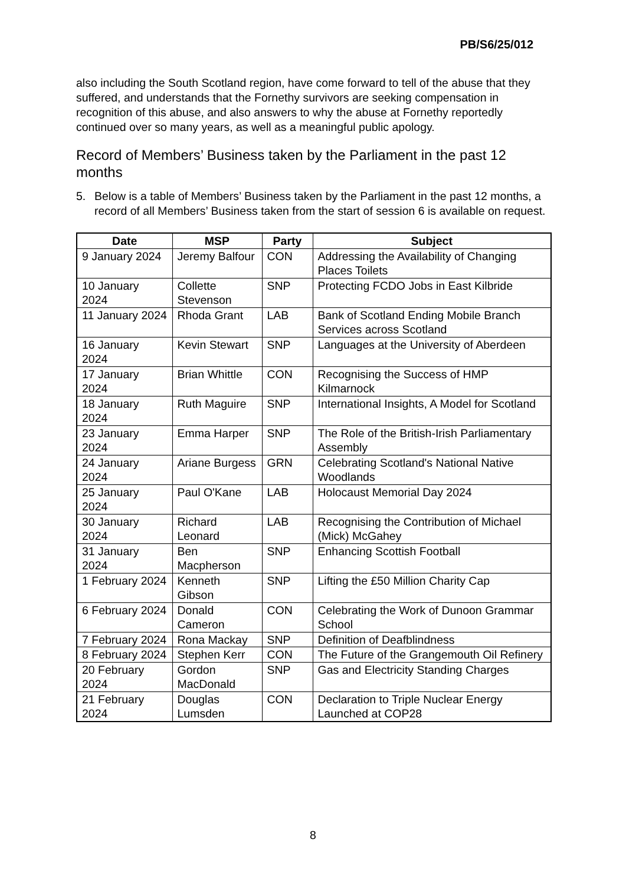PB/S6/25/012
also including the South Scotland region, have come forward to tell of the abuse that they suffered, and understands that the Fornethy survivors are seeking compensation in recognition of this abuse, and also answers to why the abuse at Fornethy reportedly continued over so many years, as well as a meaningful public apology.
Record of Members’ Business taken by the Parliament in the past 12 months
5. Below is a table of Members’ Business taken by the Parliament in the past 12 months, a record of all Members’ Business taken from the start of session 6 is available on request.
| Date | MSP | Party | Subject |
| --- | --- | --- | --- |
| 9 January 2024 | Jeremy Balfour | CON | Addressing the Availability of Changing Places Toilets |
| 10 January 2024 | Collette Stevenson | SNP | Protecting FCDO Jobs in East Kilbride |
| 11 January 2024 | Rhoda Grant | LAB | Bank of Scotland Ending Mobile Branch Services across Scotland |
| 16 January 2024 | Kevin Stewart | SNP | Languages at the University of Aberdeen |
| 17 January 2024 | Brian Whittle | CON | Recognising the Success of HMP Kilmarnock |
| 18 January 2024 | Ruth Maguire | SNP | International Insights, A Model for Scotland |
| 23 January 2024 | Emma Harper | SNP | The Role of the British-Irish Parliamentary Assembly |
| 24 January 2024 | Ariane Burgess | GRN | Celebrating Scotland's National Native Woodlands |
| 25 January 2024 | Paul O'Kane | LAB | Holocaust Memorial Day 2024 |
| 30 January 2024 | Richard Leonard | LAB | Recognising the Contribution of Michael (Mick) McGahey |
| 31 January 2024 | Ben Macpherson | SNP | Enhancing Scottish Football |
| 1 February 2024 | Kenneth Gibson | SNP | Lifting the £50 Million Charity Cap |
| 6 February 2024 | Donald Cameron | CON | Celebrating the Work of Dunoon Grammar School |
| 7 February 2024 | Rona Mackay | SNP | Definition of Deafblindness |
| 8 February 2024 | Stephen Kerr | CON | The Future of the Grangemouth Oil Refinery |
| 20 February 2024 | Gordon MacDonald | SNP | Gas and Electricity Standing Charges |
| 21 February 2024 | Douglas Lumsden | CON | Declaration to Triple Nuclear Energy Launched at COP28 |
8